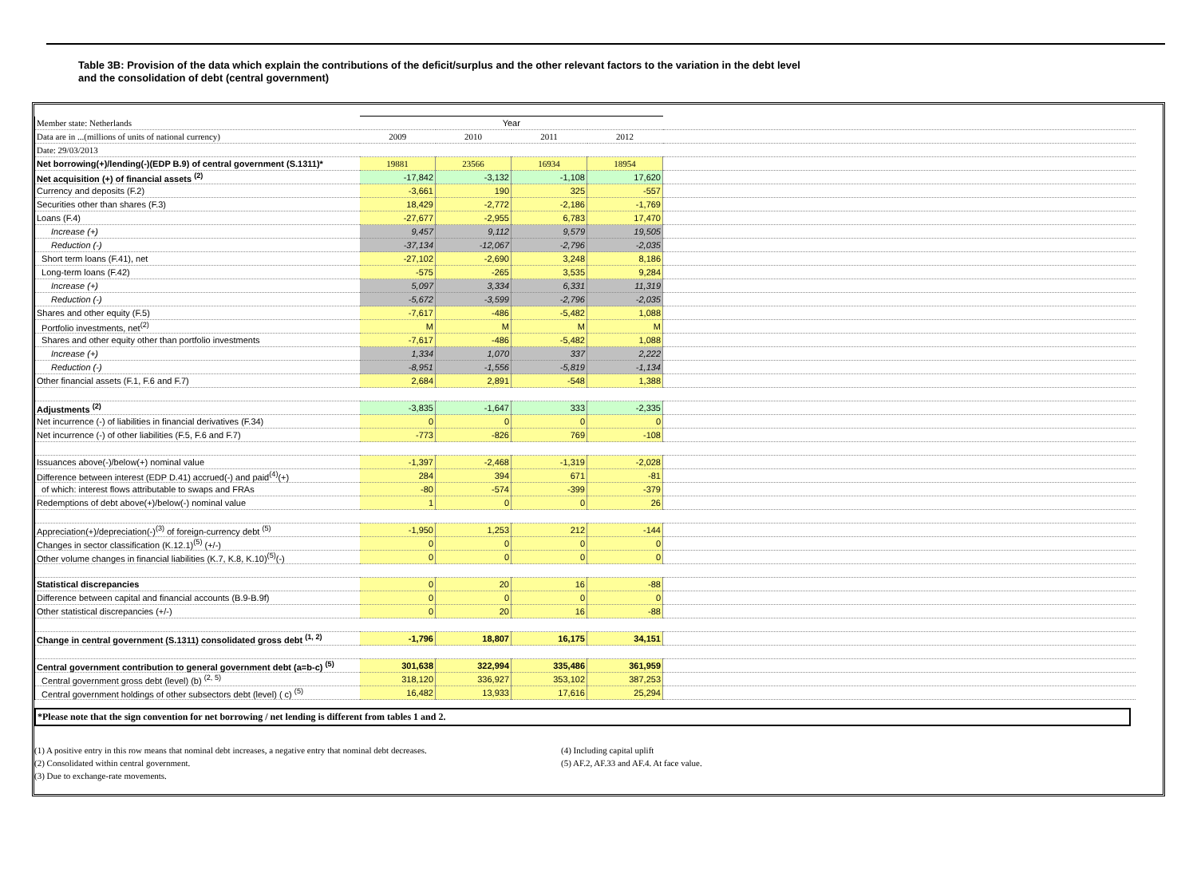Table 3B: Provision of the data which explain the contributions of the deficit/surplus and the other relevant factors to the variation in the debt level
and the consolidation of debt (central government)
| Member state: Netherlands | Year | | | | |
| Data are in ...(millions of units of national currency) | 2009 | 2010 | 2011 | 2012 | |
| Date: 29/03/2013 | | | | | |
| Net borrowing(+)/lending(-)(EDP B.9) of central government (S.1311)* | 19881 | 23566 | 16934 | 18954 | |
| Net acquisition (+) of financial assets <sup>(2)</sup> | -17,842 | -3,132 | -1,108 | 17,620 | |
| Currency and deposits (F.2) | -3,661 | 190 | 325 | -557 | |
| Securities other than shares (F.3) | 18,429 | -2,772 | -2,186 | -1,769 | |
| Loans (F.4) | -27,677 | -2,955 | 6,783 | 17,470 | |
| Increase (+) | 9,457 | 9,112 | 9,579 | 19,505 | |
| Reduction (-) | -37,134 | -12,067 | -2,796 | -2,035 | |
| Short term loans (F.41), net | -27,102 | -2,690 | 3,248 | 8,186 | |
| Long-term loans (F.42) | -575 | -265 | 3,535 | 9,284 | |
| Increase (+) | 5,097 | 3,334 | 6,331 | 11,319 | |
| Reduction (-) | -5,672 | -3,599 | -2,796 | -2,035 | |
| Shares and other equity (F.5) | -7,617 | -486 | -5,482 | 1,088 | |
| Portfolio investments, net<sup>(2)</sup> | M | M | M | M | |
| Shares and other equity other than portfolio investments | -7,617 | -486 | -5,482 | 1,088 | |
| Increase (+) | 1,334 | 1,070 | 337 | 2,222 | |
| Reduction (-) | -8,951 | -1,556 | -5,819 | -1,134 | |
| Other financial assets (F.1, F.6 and F.7) | 2,684 | 2,891 | -548 | 1,388 | |
| Adjustments <sup>(2)</sup> | -3,835 | -1,647 | 333 | -2,335 | |
| Net incurrence (-) of liabilities in financial derivatives (F.34) | 0 | 0 | 0 | 0 | |
| Net incurrence (-) of other liabilities (F.5, F.6 and F.7) | -773 | -826 | 769 | -108 | |
| Issuances above(-)/below(+) nominal value | -1,397 | -2,468 | -1,319 | -2,028 | |
| Difference between interest (EDP D.41) accrued(-) and paid<sup>(4)</sup>(+) | 284 | 394 | 671 | -81 | |
| of which: interest flows attributable to swaps and FRAs | -80 | -574 | -399 | -379 | |
| Redemptions of debt above(+)/below(-) nominal value | 1 | 0 | 0 | 26 | |
| Appreciation(+)/depreciation(-)<sup>(3)</sup> of foreign-currency debt <sup>(5)</sup> | -1,950 | 1,253 | 212 | -144 | |
| Changes in sector classification (K.12.1)<sup>(5)</sup> (+/-) | 0 | 0 | 0 | 0 | |
| Other volume changes in financial liabilities (K.7, K.8, K.10)<sup>(5)</sup>(-) | 0 | 0 | 0 | 0 | |
| Statistical discrepancies | 0 | 20 | 16 | -88 | |
| Difference between capital and financial accounts (B.9-B.9f) | 0 | 0 | 0 | 0 | |
| Other statistical discrepancies (+/-) | 0 | 20 | 16 | -88 | |
| Change in central government (S.1311) consolidated gross debt <sup>(1, 2)</sup> | -1,796 | 18,807 | 16,175 | 34,151 | |
| Central government contribution to general government debt (a=b-c) <sup>(5)</sup> | 301,638 | 322,994 | 335,486 | 361,959 | |
| Central government gross debt (level) (b) <sup>(2, 5)</sup> | 318,120 | 336,927 | 353,102 | 387,253 | |
| Central government holdings of other subsectors debt (level) ( c) <sup>(5)</sup> | 16,482 | 13,933 | 17,616 | 25,294 | |
*Please note that the sign convention for net borrowing / net lending is different from tables 1 and 2.
(1) A positive entry in this row means that nominal debt increases, a negative entry that nominal debt decreases.
(2) Consolidated within central government.
(3) Due to exchange-rate movements.
(4) Including capital uplift
(5) AF.2, AF.33 and AF.4. At face value.